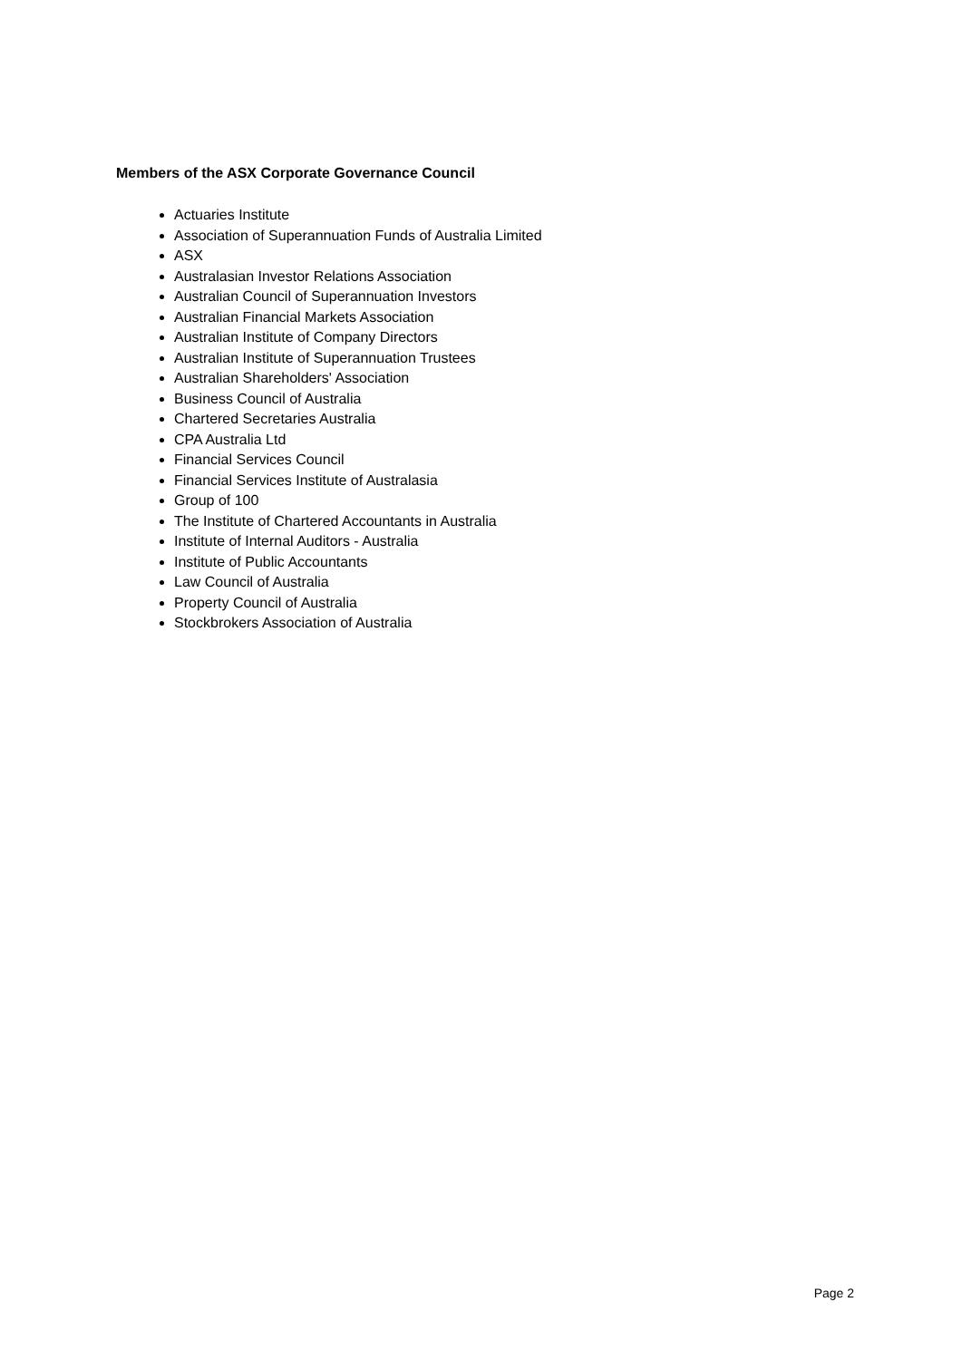Members of the ASX Corporate Governance Council
Actuaries Institute
Association of Superannuation Funds of Australia Limited
ASX
Australasian Investor Relations Association
Australian Council of Superannuation Investors
Australian Financial Markets Association
Australian Institute of Company Directors
Australian Institute of Superannuation Trustees
Australian Shareholders' Association
Business Council of Australia
Chartered Secretaries Australia
CPA Australia Ltd
Financial Services Council
Financial Services Institute of Australasia
Group of 100
The Institute of Chartered Accountants in Australia
Institute of Internal Auditors - Australia
Institute of Public Accountants
Law Council of Australia
Property Council of Australia
Stockbrokers Association of Australia
Page 2